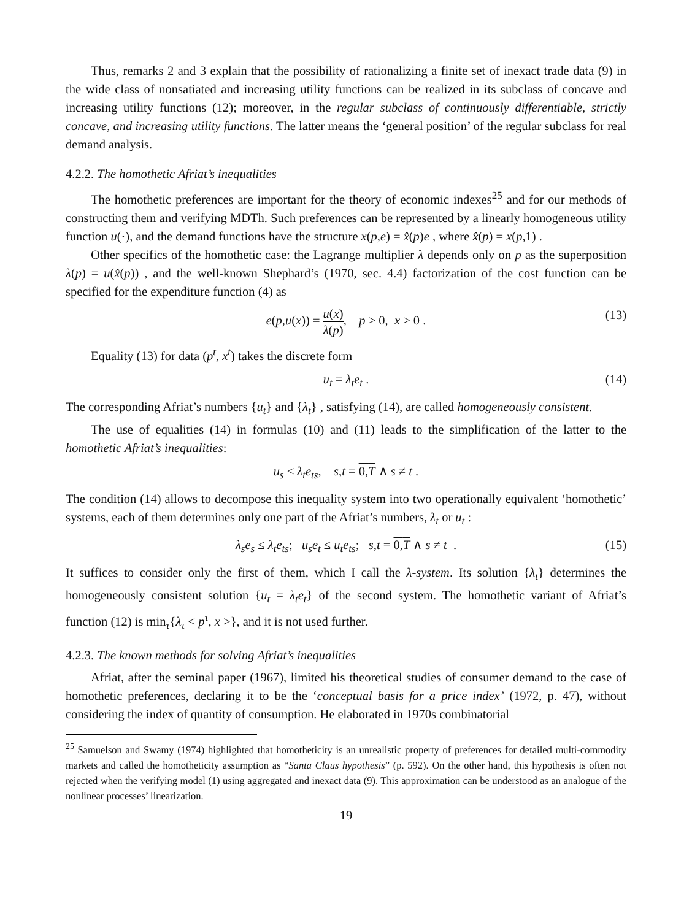Thus, remarks 2 and 3 explain that the possibility of rationalizing a finite set of inexact trade data (9) in the wide class of nonsatiated and increasing utility functions can be realized in its subclass of concave and increasing utility functions (12); moreover, in the regular subclass of continuously differentiable, strictly concave, and increasing utility functions. The latter means the ‘general position’ of the regular subclass for real demand analysis.
4.2.2. The homothetic Afriat’s inequalities
The homothetic preferences are important for the theory of economic indexes<sup>25</sup> and for our methods of constructing them and verifying MDTh. Such preferences can be represented by a linearly homogeneous utility function u(·), and the demand functions have the structure x(p,e) = x̂(p)e , where x̂(p) = x(p,1) .
Other specifics of the homothetic case: the Lagrange multiplier λ depends only on p as the superposition λ(p) = u(x̂(p)) , and the well-known Shephard’s (1970, sec. 4.4) factorization of the cost function can be specified for the expenditure function (4) as
e(p,u(x)) = u(x) λ(p), p > 0, x > 0 . (13)
Equality (13) for data (p<sup>t</sup>, x<sup>t</sup>) takes the discrete form
u<sub>t</sub> = λ<sub>t</sub>e<sub>t</sub> . (14)
The corresponding Afriat’s numbers {u<sub>t</sub>} and {λ<sub>t</sub>} , satisfying (14), are called homogeneously consistent.
The use of equalities (14) in formulas (10) and (11) leads to the simplification of the latter to the homothetic Afriat’s inequalities:
u<sub>s</sub> ≤ λ<sub>t</sub>e<sub>ts</sub>, s,t = 0,T ∧ s ≠ t .
The condition (14) allows to decompose this inequality system into two operationally equivalent ‘homothetic’ systems, each of them determines only one part of the Afriat’s numbers, λ<sub>t</sub> or u<sub>t</sub> :
λ<sub>s</sub>e<sub>s</sub> ≤ λ<sub>t</sub>e<sub>ts</sub>; u<sub>s</sub>e<sub>t</sub> ≤ u<sub>t</sub>e<sub>ts</sub>; s,t = 0,T ∧ s ≠ t . (15)
It suffices to consider only the first of them, which I call the λ-system. Its solution {λ<sub>t</sub>} determines the homogeneously consistent solution {u<sub>t</sub> = λ<sub>t</sub>e<sub>t</sub>} of the second system. The homothetic variant of Afriat’s function (12) is min<sub>τ</sub>{λ<sub>τ</sub> < p<sup>τ</sup>, x >}, and it is not used further.
4.2.3. The known methods for solving Afriat’s inequalities
Afriat, after the seminal paper (1967), limited his theoretical studies of consumer demand to the case of homothetic preferences, declaring it to be the ‘conceptual basis for a price index’ (1972, p. 47), without considering the index of quantity of consumption. He elaborated in 1970s combinatorial
<sup>25</sup> Samuelson and Swamy (1974) highlighted that homotheticity is an unrealistic property of preferences for detailed multi-commodity markets and called the homotheticity assumption as “Santa Claus hypothesis” (p. 592). On the other hand, this hypothesis is often not rejected when the verifying model (1) using aggregated and inexact data (9). This approximation can be understood as an analogue of the nonlinear processes’ linearization.
19